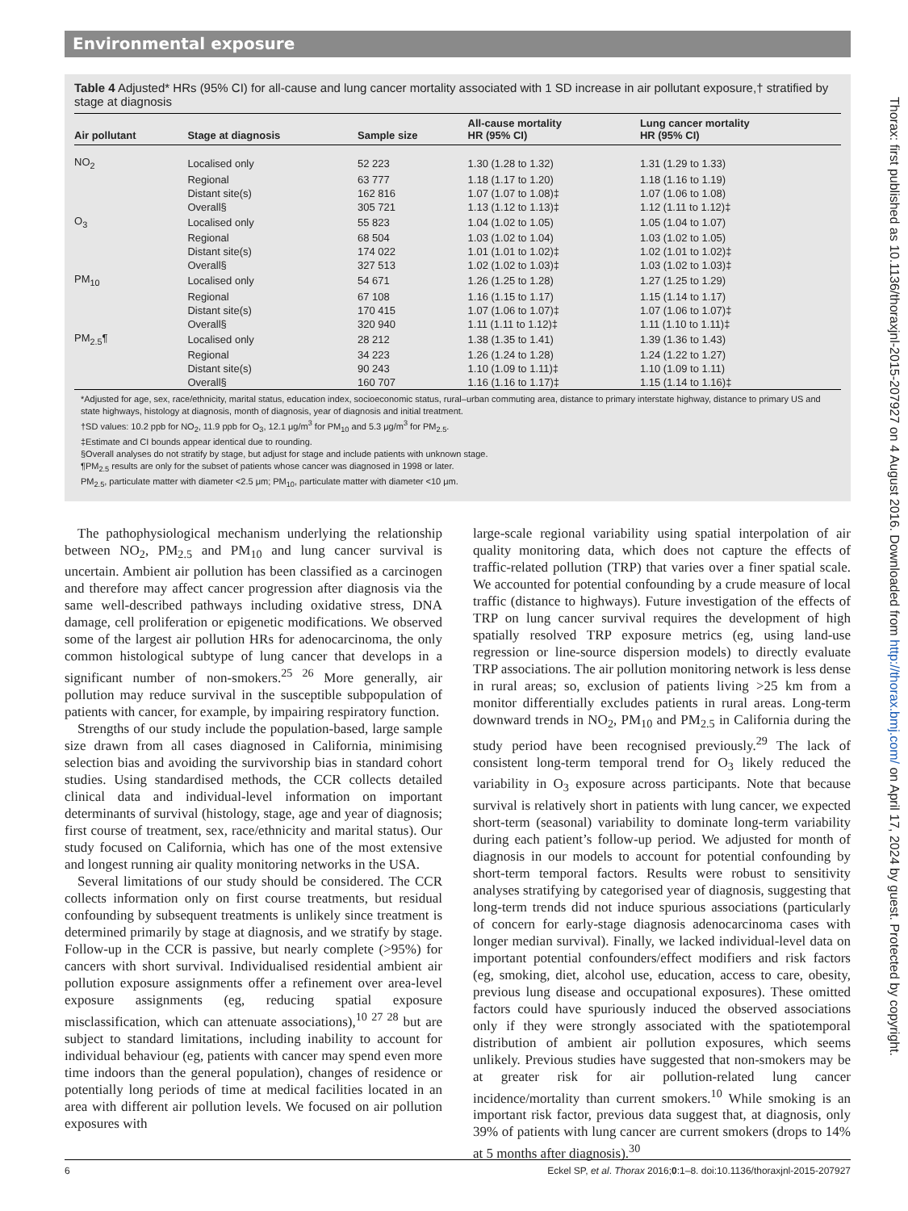Environmental exposure
Table 4 Adjusted* HRs (95% CI) for all-cause and lung cancer mortality associated with 1 SD increase in air pollutant exposure,† stratified by stage at diagnosis
| Air pollutant | Stage at diagnosis | Sample size | All-cause mortality HR (95% CI) | Lung cancer mortality HR (95% CI) |
| --- | --- | --- | --- | --- |
| NO<sub>2</sub> | Localised only | 52 223 | 1.30 (1.28 to 1.32) | 1.31 (1.29 to 1.33) |
| | Regional | 63 777 | 1.18 (1.17 to 1.20) | 1.18 (1.16 to 1.19) |
| | Distant site(s) | 162 816 | 1.07 (1.07 to 1.08)‡ | 1.07 (1.06 to 1.08) |
| | Overall§ | 305 721 | 1.13 (1.12 to 1.13)‡ | 1.12 (1.11 to 1.12)‡ |
| O<sub>3</sub> | Localised only | 55 823 | 1.04 (1.02 to 1.05) | 1.05 (1.04 to 1.07) |
| | Regional | 68 504 | 1.03 (1.02 to 1.04) | 1.03 (1.02 to 1.05) |
| | Distant site(s) | 174 022 | 1.01 (1.01 to 1.02)‡ | 1.02 (1.01 to 1.02)‡ |
| | Overall§ | 327 513 | 1.02 (1.02 to 1.03)‡ | 1.03 (1.02 to 1.03)‡ |
| PM<sub>10</sub> | Localised only | 54 671 | 1.26 (1.25 to 1.28) | 1.27 (1.25 to 1.29) |
| | Regional | 67 108 | 1.16 (1.15 to 1.17) | 1.15 (1.14 to 1.17) |
| | Distant site(s) | 170 415 | 1.07 (1.06 to 1.07)‡ | 1.07 (1.06 to 1.07)‡ |
| | Overall§ | 320 940 | 1.11 (1.11 to 1.12)‡ | 1.11 (1.10 to 1.11)‡ |
| PM<sub>2.5</sub>¶ | Localised only | 28 212 | 1.38 (1.35 to 1.41) | 1.39 (1.36 to 1.43) |
| | Regional | 34 223 | 1.26 (1.24 to 1.28) | 1.24 (1.22 to 1.27) |
| | Distant site(s) | 90 243 | 1.10 (1.09 to 1.11)‡ | 1.10 (1.09 to 1.11) |
| | Overall§ | 160 707 | 1.16 (1.16 to 1.17)‡ | 1.15 (1.14 to 1.16)‡ |
*Adjusted for age, sex, race/ethnicity, marital status, education index, socioeconomic status, rural–urban commuting area, distance to primary interstate highway, distance to primary US and state highways, histology at diagnosis, month of diagnosis, year of diagnosis and initial treatment.
†SD values: 10.2 ppb for NO<sub>2</sub>, 11.9 ppb for O<sub>3</sub>, 12.1 μg/m<sup>3</sup> for PM<sub>10</sub> and 5.3 μg/m<sup>3</sup> for PM<sub>2.5</sub>.
‡Estimate and CI bounds appear identical due to rounding.
§Overall analyses do not stratify by stage, but adjust for stage and include patients with unknown stage.
¶PM<sub>2.5</sub> results are only for the subset of patients whose cancer was diagnosed in 1998 or later.
PM<sub>2.5</sub>, particulate matter with diameter <2.5 μm; PM<sub>10</sub>, particulate matter with diameter <10 μm.
The pathophysiological mechanism underlying the relationship between NO<sub>2</sub>, PM<sub>2.5</sub> and PM<sub>10</sub> and lung cancer survival is uncertain. Ambient air pollution has been classified as a carcinogen and therefore may affect cancer progression after diagnosis via the same well-described pathways including oxidative stress, DNA damage, cell proliferation or epigenetic modifications. We observed some of the largest air pollution HRs for adenocarcinoma, the only common histological subtype of lung cancer that develops in a significant number of non-smokers.<sup>25 26</sup> More generally, air pollution may reduce survival in the susceptible subpopulation of patients with cancer, for example, by impairing respiratory function.
Strengths of our study include the population-based, large sample size drawn from all cases diagnosed in California, minimising selection bias and avoiding the survivorship bias in standard cohort studies. Using standardised methods, the CCR collects detailed clinical data and individual-level information on important determinants of survival (histology, stage, age and year of diagnosis; first course of treatment, sex, race/ethnicity and marital status). Our study focused on California, which has one of the most extensive and longest running air quality monitoring networks in the USA.
Several limitations of our study should be considered. The CCR collects information only on first course treatments, but residual confounding by subsequent treatments is unlikely since treatment is determined primarily by stage at diagnosis, and we stratify by stage. Follow-up in the CCR is passive, but nearly complete (>95%) for cancers with short survival. Individualised residential ambient air pollution exposure assignments offer a refinement over area-level exposure assignments (eg, reducing spatial exposure misclassification, which can attenuate associations),<sup>10 27 28</sup> but are subject to standard limitations, including inability to account for individual behaviour (eg, patients with cancer may spend even more time indoors than the general population), changes of residence or potentially long periods of time at medical facilities located in an area with different air pollution levels. We focused on air pollution exposures with
large-scale regional variability using spatial interpolation of air quality monitoring data, which does not capture the effects of traffic-related pollution (TRP) that varies over a finer spatial scale. We accounted for potential confounding by a crude measure of local traffic (distance to highways). Future investigation of the effects of TRP on lung cancer survival requires the development of high spatially resolved TRP exposure metrics (eg, using land-use regression or line-source dispersion models) to directly evaluate TRP associations. The air pollution monitoring network is less dense in rural areas; so, exclusion of patients living >25 km from a monitor differentially excludes patients in rural areas. Long-term downward trends in NO<sub>2</sub>, PM<sub>10</sub> and PM<sub>2.5</sub> in California during the study period have been recognised previously.<sup>29</sup> The lack of consistent long-term temporal trend for O<sub>3</sub> likely reduced the variability in O<sub>3</sub> exposure across participants. Note that because survival is relatively short in patients with lung cancer, we expected short-term (seasonal) variability to dominate long-term variability during each patient’s follow-up period. We adjusted for month of diagnosis in our models to account for potential confounding by short-term temporal factors. Results were robust to sensitivity analyses stratifying by categorised year of diagnosis, suggesting that long-term trends did not induce spurious associations (particularly of concern for early-stage diagnosis adenocarcinoma cases with longer median survival). Finally, we lacked individual-level data on important potential confounders/effect modifiers and risk factors (eg, smoking, diet, alcohol use, education, access to care, obesity, previous lung disease and occupational exposures). These omitted factors could have spuriously induced the observed associations only if they were strongly associated with the spatiotemporal distribution of ambient air pollution exposures, which seems unlikely. Previous studies have suggested that non-smokers may be at greater risk for air pollution-related lung cancer incidence/mortality than current smokers.<sup>10</sup> While smoking is an important risk factor, previous data suggest that, at diagnosis, only 39% of patients with lung cancer are current smokers (drops to 14% at 5 months after diagnosis).<sup>30</sup>
6 Eckel SP, et al. Thorax 2016;0:1–8. doi:10.1136/thoraxjnl-2015-207927
Thorax: first published as 10.1136/thoraxjnl-2015-207927 on 4 August 2016. Downloaded from http://thorax.bmj.com/ on April 17, 2024 by guest. Protected by copyright.